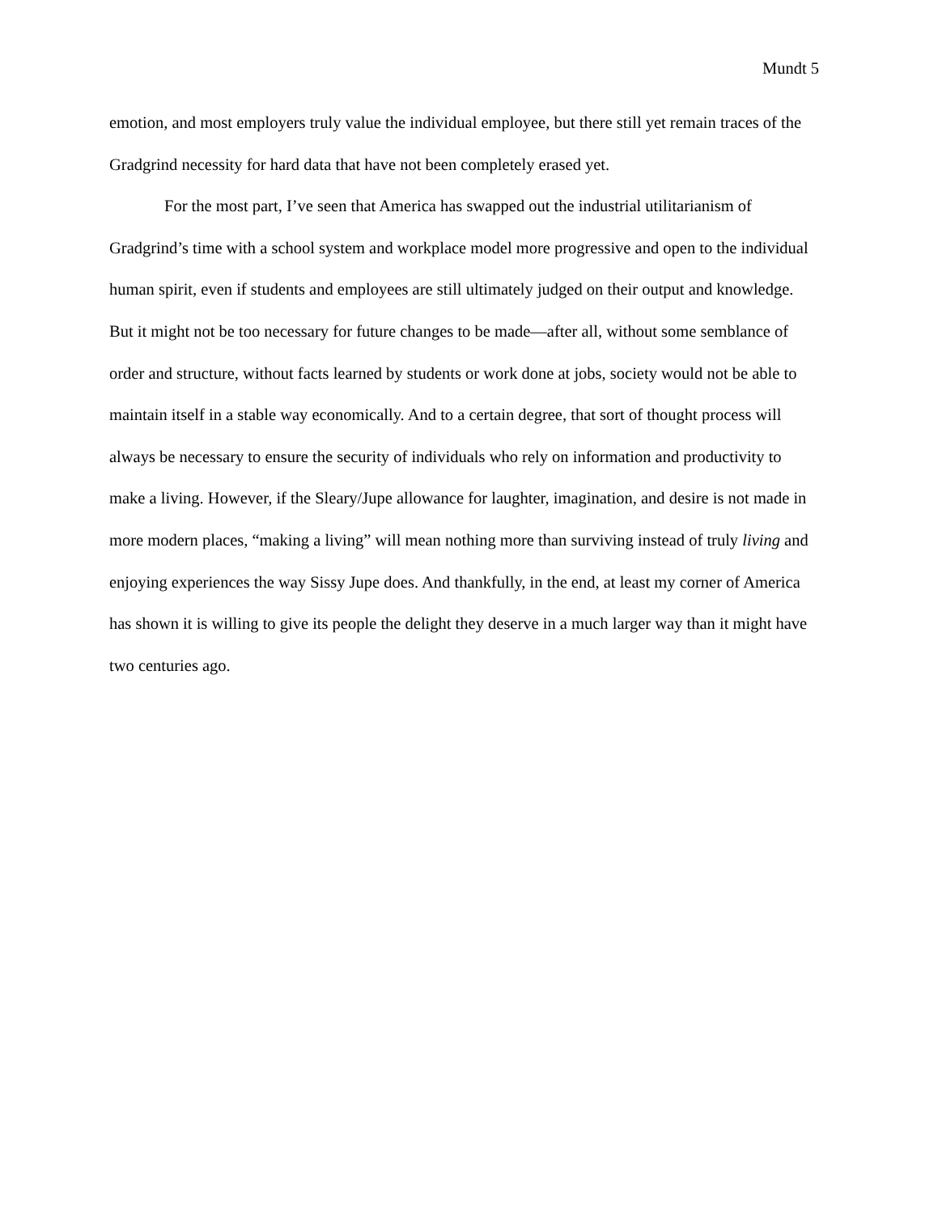Mundt 5
emotion, and most employers truly value the individual employee, but there still yet remain traces of the Gradgrind necessity for hard data that have not been completely erased yet.
For the most part, I’ve seen that America has swapped out the industrial utilitarianism of Gradgrind’s time with a school system and workplace model more progressive and open to the individual human spirit, even if students and employees are still ultimately judged on their output and knowledge. But it might not be too necessary for future changes to be made—after all, without some semblance of order and structure, without facts learned by students or work done at jobs, society would not be able to maintain itself in a stable way economically. And to a certain degree, that sort of thought process will always be necessary to ensure the security of individuals who rely on information and productivity to make a living. However, if the Sleary/Jupe allowance for laughter, imagination, and desire is not made in more modern places, “making a living” will mean nothing more than surviving instead of truly living and enjoying experiences the way Sissy Jupe does. And thankfully, in the end, at least my corner of America has shown it is willing to give its people the delight they deserve in a much larger way than it might have two centuries ago.